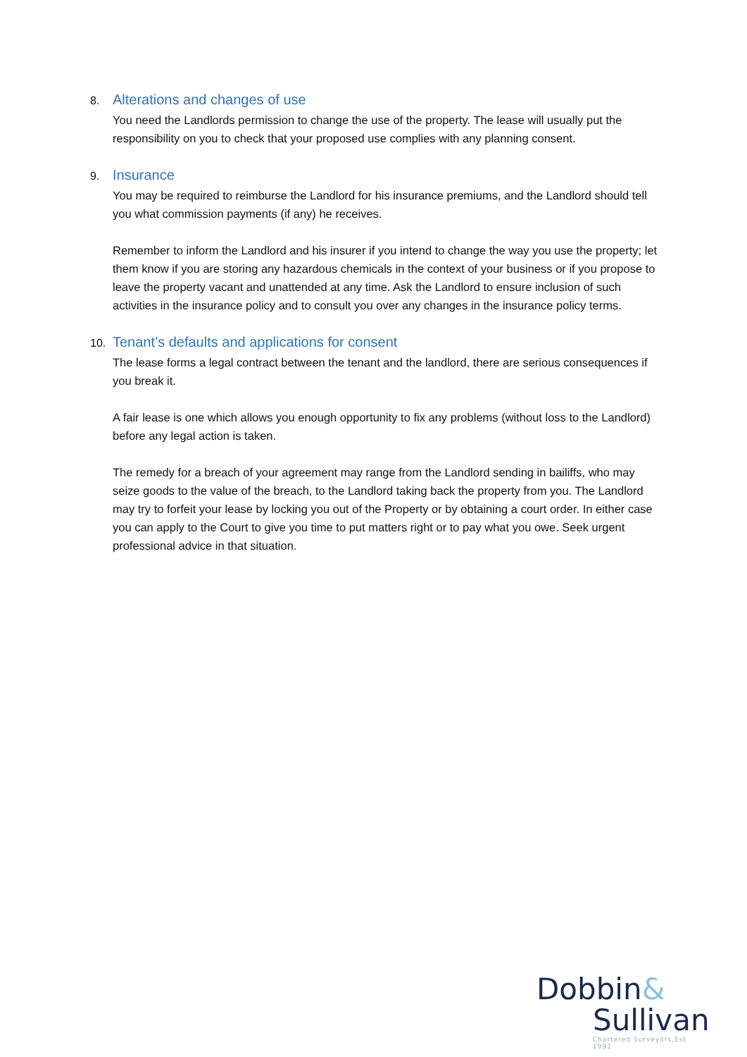8. Alterations and changes of use
You need the Landlords permission to change the use of the property. The lease will usually put the responsibility on you to check that your proposed use complies with any planning consent.
9. Insurance
You may be required to reimburse the Landlord for his insurance premiums, and the Landlord should tell you what commission payments (if any) he receives.
Remember to inform the Landlord and his insurer if you intend to change the way you use the property; let them know if you are storing any hazardous chemicals in the context of your business or if you propose to leave the property vacant and unattended at any time. Ask the Landlord to ensure inclusion of such activities in the insurance policy and to consult you over any changes in the insurance policy terms.
10. Tenant’s defaults and applications for consent
The lease forms a legal contract between the tenant and the landlord, there are serious consequences if you break it.
A fair lease is one which allows you enough opportunity to fix any problems (without loss to the Landlord) before any legal action is taken.
The remedy for a breach of your agreement may range from the Landlord sending in bailiffs, who may seize goods to the value of the breach, to the Landlord taking back the property from you. The Landlord may try to forfeit your lease by locking you out of the Property or by obtaining a court order. In either case you can apply to the Court to give you time to put matters right or to pay what you owe. Seek urgent professional advice in that situation.
Dobbin&
Sullivan
Chartered Surveyors,Est 1991